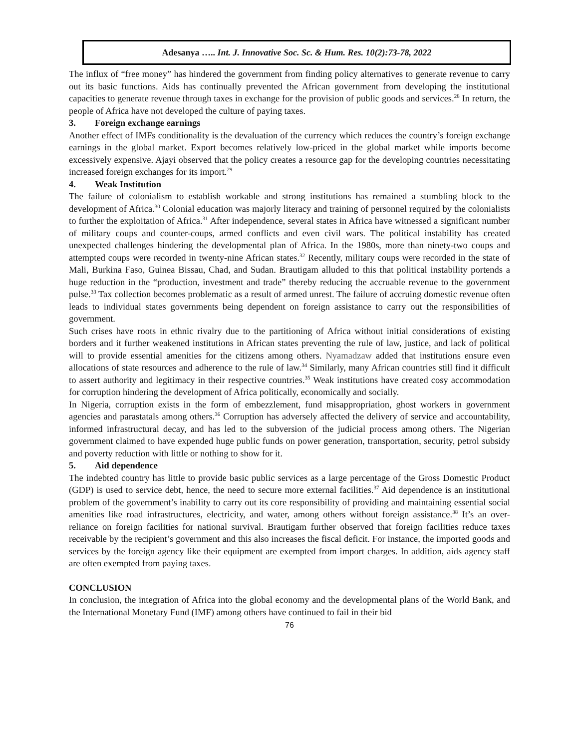Adesanya ….. Int. J. Innovative Soc. Sc. & Hum. Res. 10(2):73-78, 2022
The influx of “free money” has hindered the government from finding policy alternatives to generate revenue to carry out its basic functions. Aids has continually prevented the African government from developing the institutional capacities to generate revenue through taxes in exchange for the provision of public goods and services.<sup>28</sup> In return, the people of Africa have not developed the culture of paying taxes.
3. Foreign exchange earnings
Another effect of IMFs conditionality is the devaluation of the currency which reduces the country’s foreign exchange earnings in the global market. Export becomes relatively low-priced in the global market while imports become excessively expensive. Ajayi observed that the policy creates a resource gap for the developing countries necessitating increased foreign exchanges for its import.<sup>29</sup>
4. Weak Institution
The failure of colonialism to establish workable and strong institutions has remained a stumbling block to the development of Africa.<sup>30</sup> Colonial education was majorly literacy and training of personnel required by the colonialists to further the exploitation of Africa.<sup>31</sup> After independence, several states in Africa have witnessed a significant number of military coups and counter-coups, armed conflicts and even civil wars. The political instability has created unexpected challenges hindering the developmental plan of Africa. In the 1980s, more than ninety-two coups and attempted coups were recorded in twenty-nine African states.<sup>32</sup> Recently, military coups were recorded in the state of Mali, Burkina Faso, Guinea Bissau, Chad, and Sudan. Brautigam alluded to this that political instability portends a huge reduction in the “production, investment and trade” thereby reducing the accruable revenue to the government pulse.<sup>33</sup> Tax collection becomes problematic as a result of armed unrest. The failure of accruing domestic revenue often leads to individual states governments being dependent on foreign assistance to carry out the responsibilities of government.
Such crises have roots in ethnic rivalry due to the partitioning of Africa without initial considerations of existing borders and it further weakened institutions in African states preventing the rule of law, justice, and lack of political will to provide essential amenities for the citizens among others. Nyamadzaw added that institutions ensure even allocations of state resources and adherence to the rule of law.<sup>34</sup> Similarly, many African countries still find it difficult to assert authority and legitimacy in their respective countries.<sup>35</sup> Weak institutions have created cosy accommodation for corruption hindering the development of Africa politically, economically and socially.
In Nigeria, corruption exists in the form of embezzlement, fund misappropriation, ghost workers in government agencies and parastatals among others.<sup>36</sup> Corruption has adversely affected the delivery of service and accountability, informed infrastructural decay, and has led to the subversion of the judicial process among others. The Nigerian government claimed to have expended huge public funds on power generation, transportation, security, petrol subsidy and poverty reduction with little or nothing to show for it.
5. Aid dependence
The indebted country has little to provide basic public services as a large percentage of the Gross Domestic Product (GDP) is used to service debt, hence, the need to secure more external facilities.<sup>37</sup> Aid dependence is an institutional problem of the government’s inability to carry out its core responsibility of providing and maintaining essential social amenities like road infrastructures, electricity, and water, among others without foreign assistance.<sup>38</sup> It’s an over-reliance on foreign facilities for national survival. Brautigam further observed that foreign facilities reduce taxes receivable by the recipient’s government and this also increases the fiscal deficit. For instance, the imported goods and services by the foreign agency like their equipment are exempted from import charges. In addition, aids agency staff are often exempted from paying taxes.
CONCLUSION
In conclusion, the integration of Africa into the global economy and the developmental plans of the World Bank, and the International Monetary Fund (IMF) among others have continued to fail in their bid
76